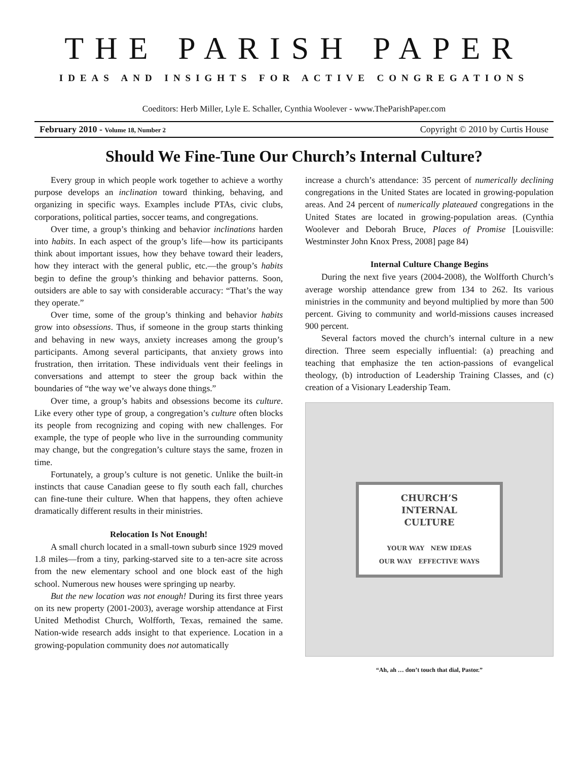THE PARISH PAPER
IDEAS AND INSIGHTS FOR ACTIVE CONGREGATIONS
Coeditors: Herb Miller, Lyle E. Schaller, Cynthia Woolever - www.TheParishPaper.com
February 2010 - Volume 18, Number 2 Copyright © 2010 by Curtis House
Should We Fine-Tune Our Church’s Internal Culture?
Every group in which people work together to achieve a worthy purpose develops an inclination toward thinking, behaving, and organizing in specific ways. Examples include PTAs, civic clubs, corporations, political parties, soccer teams, and congregations.
Over time, a group’s thinking and behavior inclinations harden into habits. In each aspect of the group’s life—how its participants think about important issues, how they behave toward their leaders, how they interact with the general public, etc.—the group’s habits begin to define the group’s thinking and behavior patterns. Soon, outsiders are able to say with considerable accuracy: “That’s the way they operate.”
Over time, some of the group’s thinking and behavior habits grow into obsessions. Thus, if someone in the group starts thinking and behaving in new ways, anxiety increases among the group’s participants. Among several participants, that anxiety grows into frustration, then irritation. These individuals vent their feelings in conversations and attempt to steer the group back within the boundaries of “the way we’ve always done things.”
Over time, a group’s habits and obsessions become its culture. Like every other type of group, a congregation’s culture often blocks its people from recognizing and coping with new challenges. For example, the type of people who live in the surrounding community may change, but the congregation’s culture stays the same, frozen in time.
Fortunately, a group’s culture is not genetic. Unlike the built-in instincts that cause Canadian geese to fly south each fall, churches can fine-tune their culture. When that happens, they often achieve dramatically different results in their ministries.
Relocation Is Not Enough!
A small church located in a small-town suburb since 1929 moved 1.8 miles—from a tiny, parking-starved site to a ten-acre site across from the new elementary school and one block east of the high school. Numerous new houses were springing up nearby.
But the new location was not enough! During its first three years on its new property (2001-2003), average worship attendance at First United Methodist Church, Wolfforth, Texas, remained the same. Nation-wide research adds insight to that experience. Location in a growing-population community does not automatically
increase a church’s attendance: 35 percent of numerically declining congregations in the United States are located in growing-population areas. And 24 percent of numerically plateaued congregations in the United States are located in growing-population areas. (Cynthia Woolever and Deborah Bruce, Places of Promise [Louisville: Westminster John Knox Press, 2008] page 84)
Internal Culture Change Begins
During the next five years (2004-2008), the Wolfforth Church’s average worship attendance grew from 134 to 262. Its various ministries in the community and beyond multiplied by more than 500 percent. Giving to community and world-missions causes increased 900 percent.
Several factors moved the church’s internal culture in a new direction. Three seem especially influential: (a) preaching and teaching that emphasize the ten action-passions of evangelical theology, (b) introduction of Leadership Training Classes, and (c) creation of a Visionary Leadership Team.
CHURCH’S
INTERNAL
CULTURE
YOUR WAY NEW IDEAS
OUR WAY EFFECTIVE WAYS
“Ah, ah … don’t touch that dial, Pastor.”